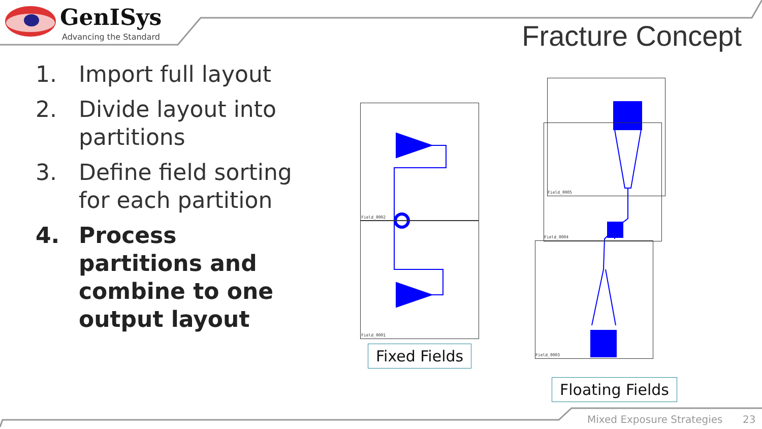GenISys
Advancing the Standard Fracture Concept
1. Import full layout
2. Divide layout into partitions
3. Define field sorting for each partition
4. Process partitions and combine to one output layout
Field_0002
Field_0001
Field_0005
Field_0004
Field_0003
Fixed Fields
Floating Fields
Mixed Exposure Strategies 23